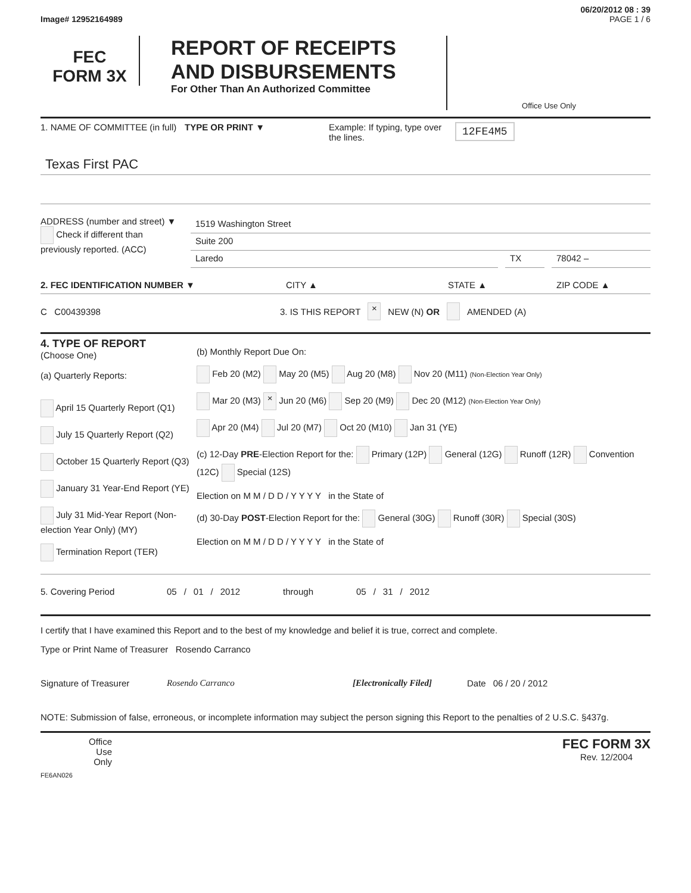06/20/2012 08 : 39
Image# 12952164989 PAGE 1 / 6
FEC
FORM 3X
REPORT OF RECEIPTS
AND DISBURSEMENTS
For Other Than An Authorized Committee
Office Use Only
1. NAME OF COMMITTEE (in full)
TYPE OR PRINT ▼ Example: If typing, type over the lines.
12FE4M5
Texas First PAC
ADDRESS (number and street) ▼
Check if different than previously reported. (ACC)
1519 Washington Street
Suite 200
Laredo TX 78042 –
2. FEC IDENTIFICATION NUMBER ▼ CITY ▲ STATE ▲ ZIP CODE ▲
C C00439398 3. IS THIS REPORT
× NEW (N) OR AMENDED (A)
4. TYPE OF REPORT
(Choose One)
(a) Quarterly Reports:
April 15 Quarterly Report (Q1)
July 15 Quarterly Report (Q2)
October 15 Quarterly Report (Q3)
January 31 Year-End Report (YE)
July 31 Mid-Year Report (Non-election Year Only) (MY)
Termination Report (TER)
(b) Monthly Report Due On:
Feb 20 (M2) May 20 (M5) Aug 20 (M8) Nov 20 (M11) (Non-Election Year Only)
Mar 20 (M3) × Jun 20 (M6) Sep 20 (M9) Dec 20 (M12) (Non-Election Year Only)
Apr 20 (M4) Jul 20 (M7) Oct 20 (M10) Jan 31 (YE)
(c) 12-Day PRE-Election Report for the: Primary (12P) General (12G) Runoff (12R) Convention (12C) Special (12S)
Election on M M / D D / Y Y Y Y in the State of
(d) 30-Day POST-Election Report for the: General (30G) Runoff (30R) Special (30S)
Election on M M / D D / Y Y Y Y in the State of
5. Covering Period 05 / 01 / 2012 through 05 / 31 / 2012
I certify that I have examined this Report and to the best of my knowledge and belief it is true, correct and complete.
Type or Print Name of Treasurer Rosendo Carranco
Signature of Treasurer Rosendo Carranco [Electronically Filed] Date 06 / 20 / 2012
NOTE: Submission of false, erroneous, or incomplete information may subject the person signing this Report to the penalties of 2 U.S.C. §437g.
Office
Use
Only
FEC FORM 3X
Rev. 12/2004
FE6AN026